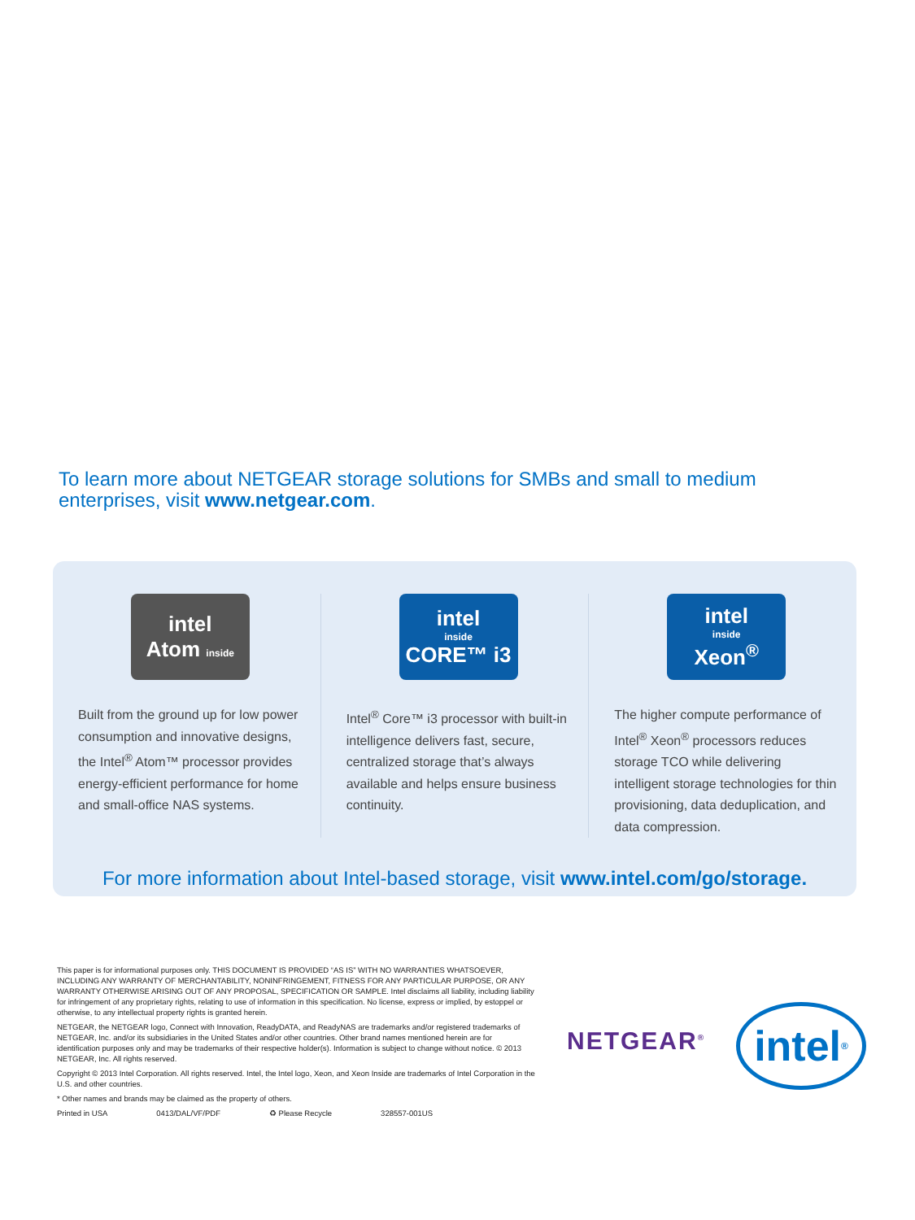To learn more about NETGEAR storage solutions for SMBs and small to medium enterprises, visit www.netgear.com.
intel
Atom inside
Built from the ground up for low power consumption and innovative designs, the Intel<sup>®</sup> Atom™ processor provides energy-efficient performance for home and small-office NAS systems.
intel
inside
CORE™ i3
Intel<sup>®</sup> Core™ i3 processor with built-in intelligence delivers fast, secure, centralized storage that’s always available and helps ensure business continuity.
intel
inside
Xeon<sup>®</sup>
The higher compute performance of Intel<sup>®</sup> Xeon<sup>®</sup> processors reduces storage TCO while delivering intelligent storage technologies for thin provisioning, data deduplication, and data compression.
For more information about Intel-based storage, visit www.intel.com/go/storage.
This paper is for informational purposes only. THIS DOCUMENT IS PROVIDED “AS IS” WITH NO WARRANTIES WHATSOEVER, INCLUDING ANY WARRANTY OF MERCHANTABILITY, NONINFRINGEMENT, FITNESS FOR ANY PARTICULAR PURPOSE, OR ANY WARRANTY OTHERWISE ARISING OUT OF ANY PROPOSAL, SPECIFICATION OR SAMPLE. Intel disclaims all liability, including liability for infringement of any proprietary rights, relating to use of information in this specification. No license, express or implied, by estoppel or otherwise, to any intellectual property rights is granted herein.
NETGEAR, the NETGEAR logo, Connect with Innovation, ReadyDATA, and ReadyNAS are trademarks and/or registered trademarks of NETGEAR, Inc. and/or its subsidiaries in the United States and/or other countries. Other brand names mentioned herein are for identification purposes only and may be trademarks of their respective holder(s). Information is subject to change without notice. © 2013 NETGEAR, Inc. All rights reserved.
Copyright © 2013 Intel Corporation. All rights reserved. Intel, the Intel logo, Xeon, and Xeon Inside are trademarks of Intel Corporation in the U.S. and other countries.
* Other names and brands may be claimed as the property of others.
Printed in USA 0413/DAL/VF/PDF ♻ Please Recycle 328557-001US
NETGEAR<sup>®</sup>
intel<sup>®</sup>